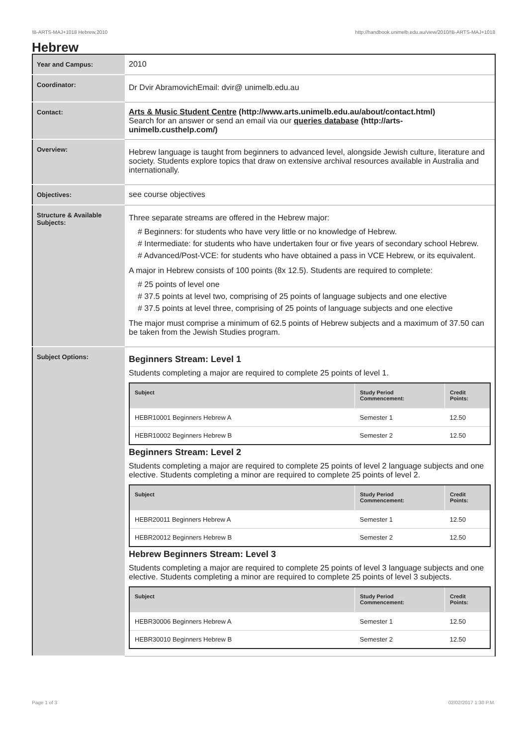!B-ARTS-MAJ+1018 Hebrew,2010 http://handbook.unimelb.edu.au/view/2010/!B-ARTS-MAJ+1018
Hebrew
| Year and Campus: | 2010 |
| Coordinator: | Dr Dvir AbramovichEmail: dvir@ unimelb.edu.au |
| Contact: | Arts & Music Student Centre (http://www.arts.unimelb.edu.au/about/contact.html) Search for an answer or send an email via our queries database (http://arts-unimelb.custhelp.com/) |
| Overview: | Hebrew language is taught from beginners to advanced level, alongside Jewish culture, literature and society. Students explore topics that draw on extensive archival resources available in Australia and internationally. |
| Objectives: | see course objectives |
| Structure & Available Subjects: | Three separate streams are offered in the Hebrew major: # Beginners: for students who have very little or no knowledge of Hebrew. # Intermediate: for students who have undertaken four or five years of secondary school Hebrew. # Advanced/Post-VCE: for students who have obtained a pass in VCE Hebrew, or its equivalent. A major in Hebrew consists of 100 points (8x 12.5). Students are required to complete: # 25 points of level one # 37.5 points at level two, comprising of 25 points of language subjects and one elective # 37.5 points at level three, comprising of 25 points of language subjects and one elective The major must comprise a minimum of 62.5 points of Hebrew subjects and a maximum of 37.50 can be taken from the Jewish Studies program. |
| Subject Options: | Beginners Stream: Level 1 Students completing a major are required to complete 25 points of level 1. / Subject / Study Period Commencement: / Credit Points: / / --- / --- / --- / / HEBR10001 Beginners Hebrew A / Semester 1 / 12.50 / / HEBR10002 Beginners Hebrew B / Semester 2 / 12.50 / Beginners Stream: Level 2 Students completing a major are required to complete 25 points of level 2 language subjects and one elective. Students completing a minor are required to complete 25 points of level 2. / Subject / Study Period Commencement: / Credit Points: / / --- / --- / --- / / HEBR20011 Beginners Hebrew A / Semester 1 / 12.50 / / HEBR20012 Beginners Hebrew B / Semester 2 / 12.50 / Hebrew Beginners Stream: Level 3 Students completing a major are required to complete 25 points of level 3 language subjects and one elective. Students completing a minor are required to complete 25 points of level 3 subjects. / Subject / Study Period Commencement: / Credit Points: / / --- / --- / --- / / HEBR30006 Beginners Hebrew A / Semester 1 / 12.50 / / HEBR30010 Beginners Hebrew B / Semester 2 / 12.50 / |
Page 1 of 3 02/02/2017 1:30 P.M.